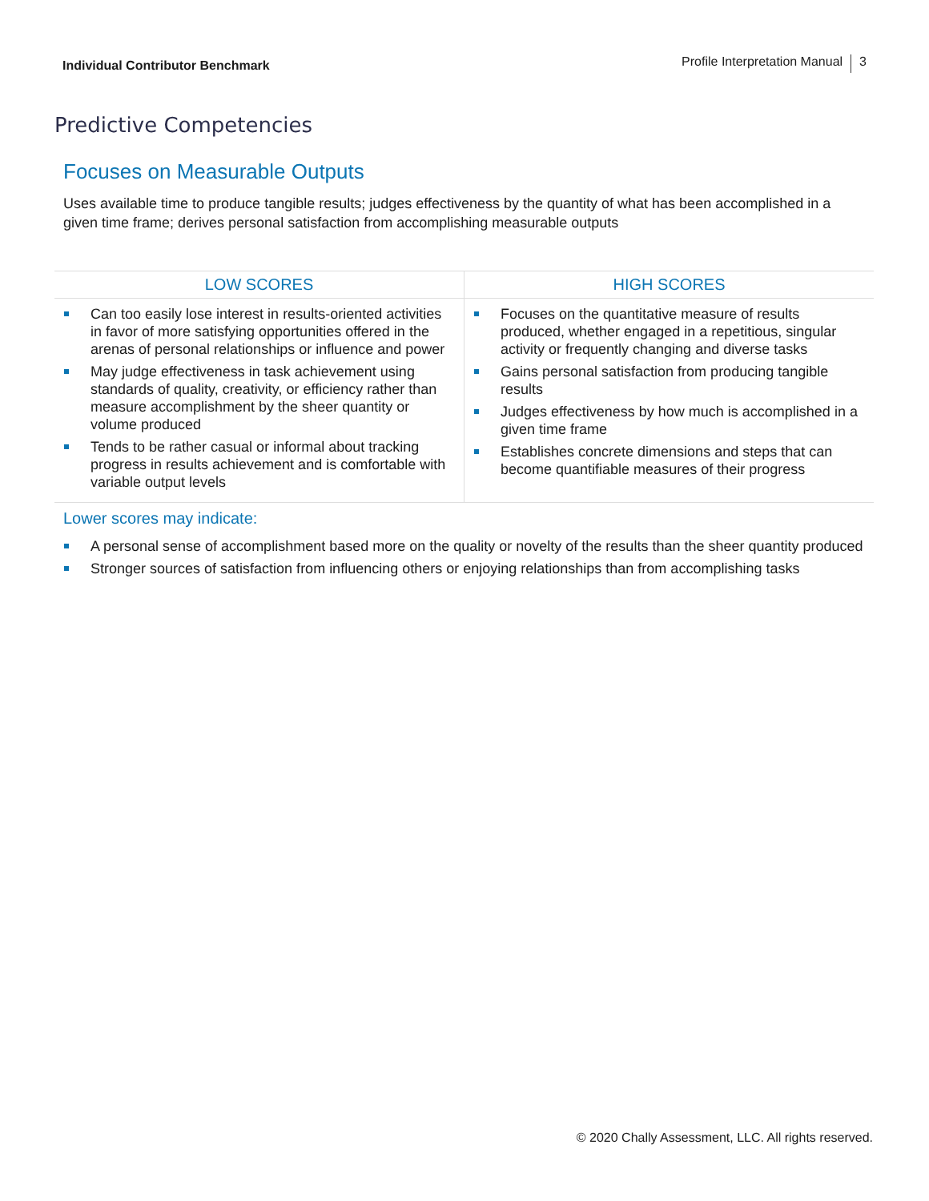Individual Contributor Benchmark
Profile Interpretation Manual 3
Predictive Competencies
Focuses on Measurable Outputs
Uses available time to produce tangible results; judges effectiveness by the quantity of what has been accomplished in a given time frame; derives personal satisfaction from accomplishing measurable outputs
| LOW SCORES | HIGH SCORES |
| --- | --- |
| Can too easily lose interest in results-oriented activities in favor of more satisfying opportunities offered in the arenas of personal relationships or influence and power May judge effectiveness in task achievement using standards of quality, creativity, or efficiency rather than measure accomplishment by the sheer quantity or volume produced Tends to be rather casual or informal about tracking progress in results achievement and is comfortable with variable output levels | Focuses on the quantitative measure of results produced, whether engaged in a repetitious, singular activity or frequently changing and diverse tasks Gains personal satisfaction from producing tangible results Judges effectiveness by how much is accomplished in a given time frame Establishes concrete dimensions and steps that can become quantifiable measures of their progress |
Lower scores may indicate:
A personal sense of accomplishment based more on the quality or novelty of the results than the sheer quantity produced
Stronger sources of satisfaction from influencing others or enjoying relationships than from accomplishing tasks
© 2020 Chally Assessment, LLC. All rights reserved.